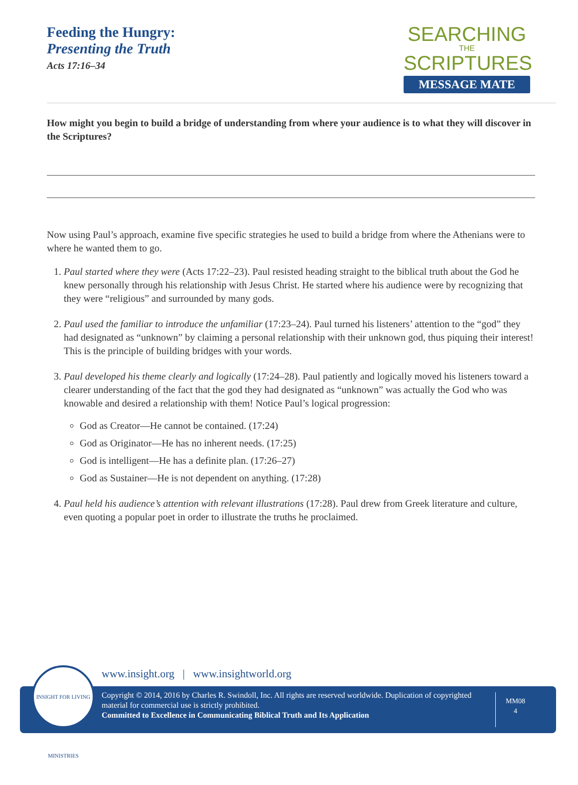Feeding the Hungry:
Presenting the Truth
Acts 17:16–34
SEARCHING
THE
SCRIPTURES
MESSAGE MATE
How might you begin to build a bridge of understanding from where your audience is to what they will discover in the Scriptures?
Now using Paul’s approach, examine five specific strategies he used to build a bridge from where the Athenians were to where he wanted them to go.
1. Paul started where they were (Acts 17:22–23). Paul resisted heading straight to the biblical truth about the God he knew personally through his relationship with Jesus Christ. He started where his audience were by recognizing that they were “religious” and surrounded by many gods.
2. Paul used the familiar to introduce the unfamiliar (17:23–24). Paul turned his listeners’ attention to the “god” they had designated as “unknown” by claiming a personal relationship with their unknown god, thus piquing their interest! This is the principle of building bridges with your words.
3. Paul developed his theme clearly and logically (17:24–28). Paul patiently and logically moved his listeners toward a clearer understanding of the fact that the god they had designated as “unknown” was actually the God who was knowable and desired a relationship with them! Notice Paul’s logical progression:
God as Creator—He cannot be contained. (17:24)
God as Originator—He has no inherent needs. (17:25)
God is intelligent—He has a definite plan. (17:26–27)
God as Sustainer—He is not dependent on anything. (17:28)
4. Paul held his audience’s attention with relevant illustrations (17:28). Paul drew from Greek literature and culture, even quoting a popular poet in order to illustrate the truths he proclaimed.
www.insight.org | www.insightworld.org
Copyright © 2014, 2016 by Charles R. Swindoll, Inc. All rights are reserved worldwide. Duplication of copyrighted material for commercial use is strictly prohibited.
Committed to Excellence in Communicating Biblical Truth and Its Application
MM08
4
INSIGHT FOR LIVING MINISTRIES